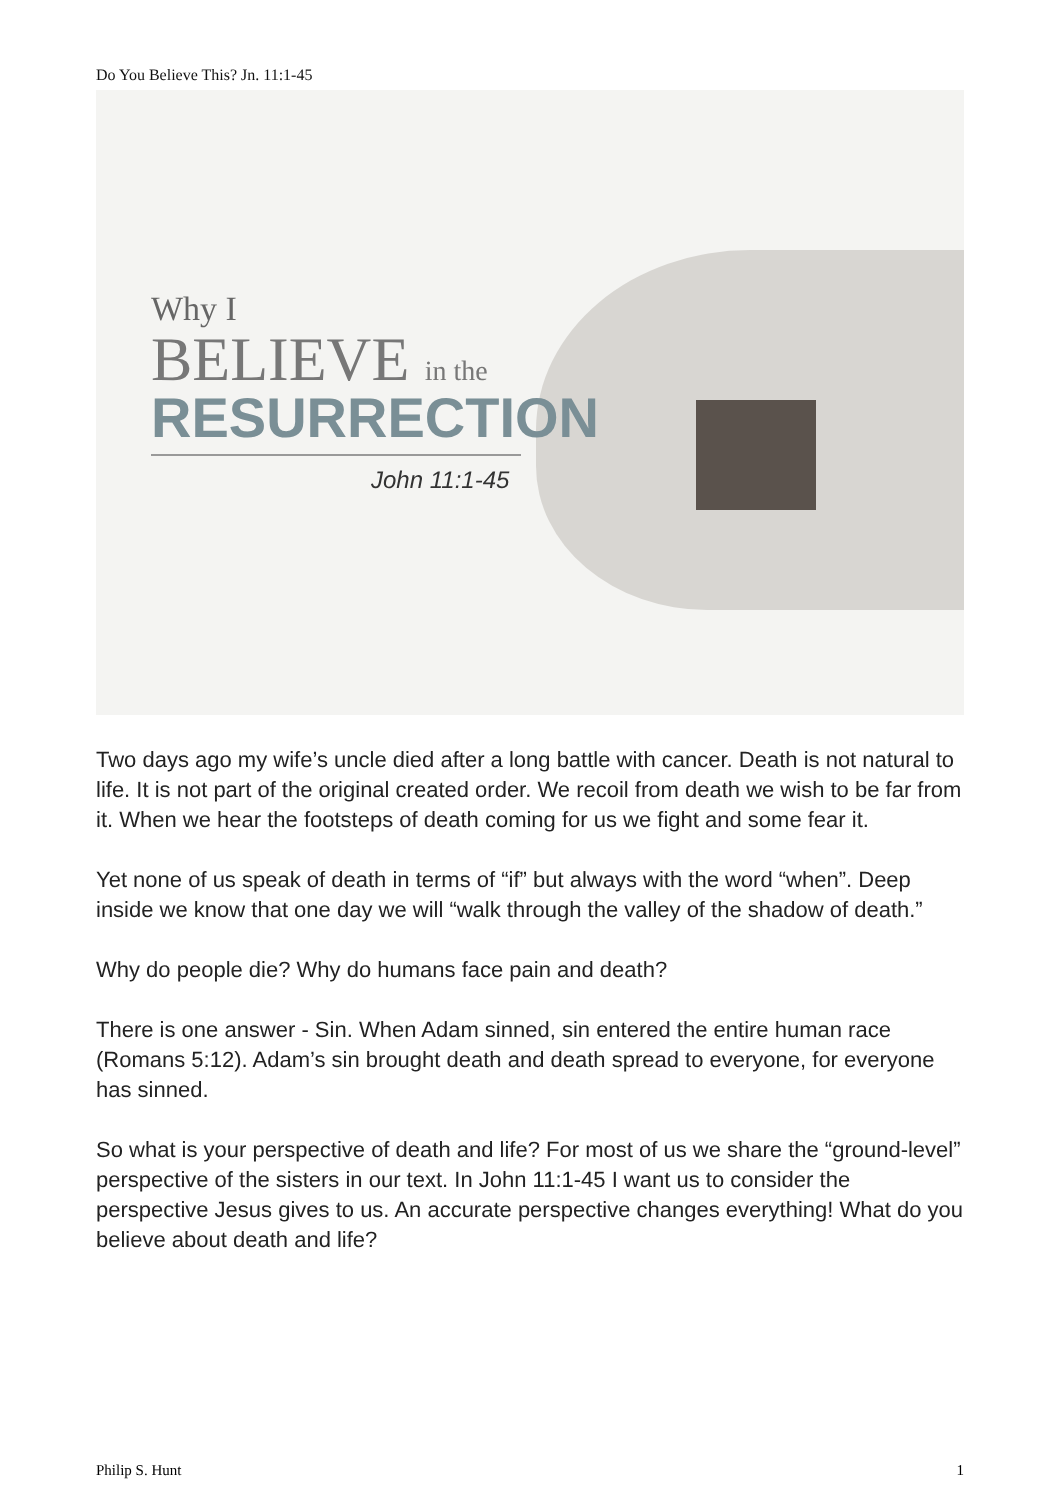Do You Believe This? Jn. 11:1-45
Why I
BELIEVE in the
RESURRECTION
John 11:1-45
Two days ago my wife’s uncle died after a long battle with cancer. Death is not natural to life. It is not part of the original created order. We recoil from death we wish to be far from it. When we hear the footsteps of death coming for us we fight and some fear it.
Yet none of us speak of death in terms of “if” but always with the word “when”. Deep inside we know that one day we will “walk through the valley of the shadow of death.”
Why do people die? Why do humans face pain and death?
There is one answer - Sin. When Adam sinned, sin entered the entire human race (Romans 5:12). Adam’s sin brought death and death spread to everyone, for everyone has sinned.
So what is your perspective of death and life? For most of us we share the “ground-level” perspective of the sisters in our text. In John 11:1-45 I want us to consider the perspective Jesus gives to us. An accurate perspective changes everything! What do you believe about death and life?
Philip S. Hunt 1